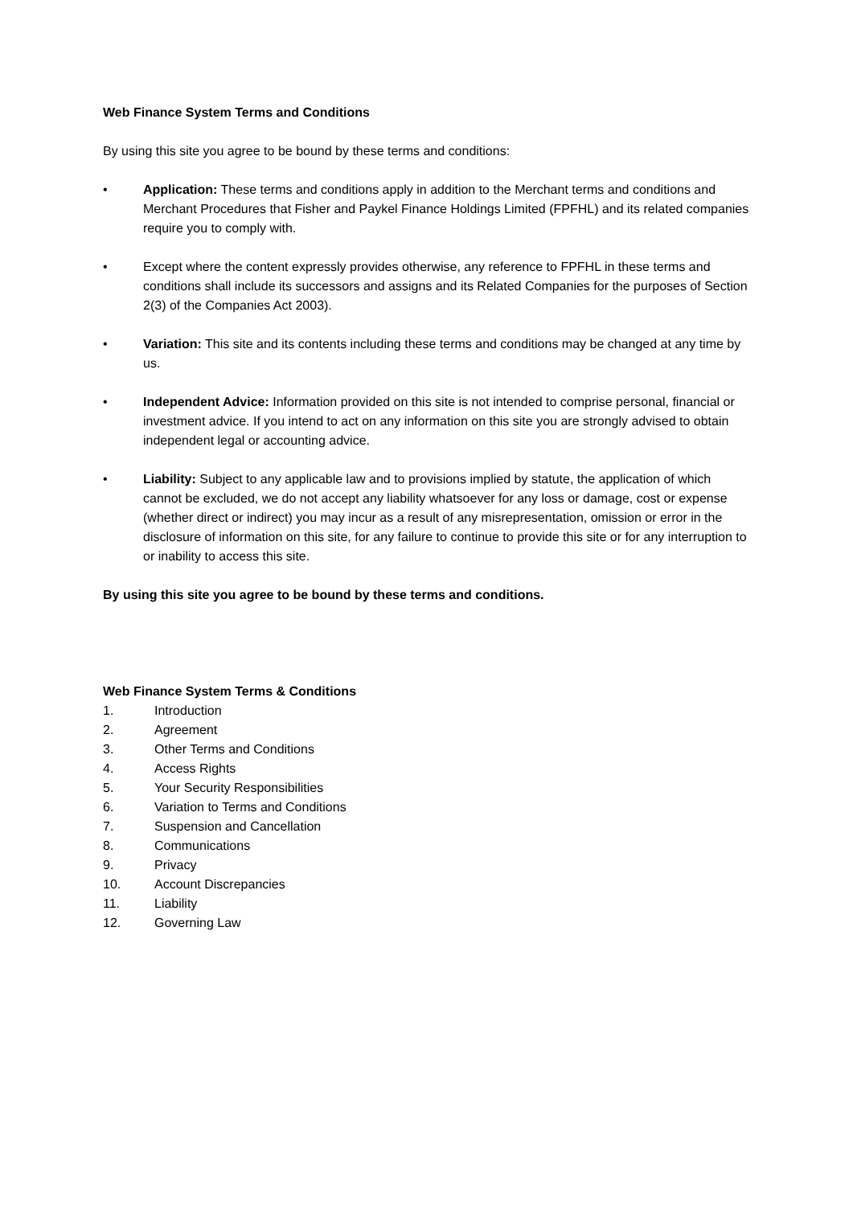Web Finance System Terms and Conditions
By using this site you agree to be bound by these terms and conditions:
• Application: These terms and conditions apply in addition to the Merchant terms and conditions and Merchant Procedures that Fisher and Paykel Finance Holdings Limited (FPFHL) and its related companies require you to comply with.
• Except where the content expressly provides otherwise, any reference to FPFHL in these terms and conditions shall include its successors and assigns and its Related Companies for the purposes of Section 2(3) of the Companies Act 2003).
• Variation: This site and its contents including these terms and conditions may be changed at any time by us.
• Independent Advice: Information provided on this site is not intended to comprise personal, financial or investment advice. If you intend to act on any information on this site you are strongly advised to obtain independent legal or accounting advice.
• Liability: Subject to any applicable law and to provisions implied by statute, the application of which cannot be excluded, we do not accept any liability whatsoever for any loss or damage, cost or expense (whether direct or indirect) you may incur as a result of any misrepresentation, omission or error in the disclosure of information on this site, for any failure to continue to provide this site or for any interruption to or inability to access this site.
By using this site you agree to be bound by these terms and conditions.
Web Finance System Terms & Conditions
1. Introduction
2. Agreement
3. Other Terms and Conditions
4. Access Rights
5. Your Security Responsibilities
6. Variation to Terms and Conditions
7. Suspension and Cancellation
8. Communications
9. Privacy
10. Account Discrepancies
11. Liability
12. Governing Law